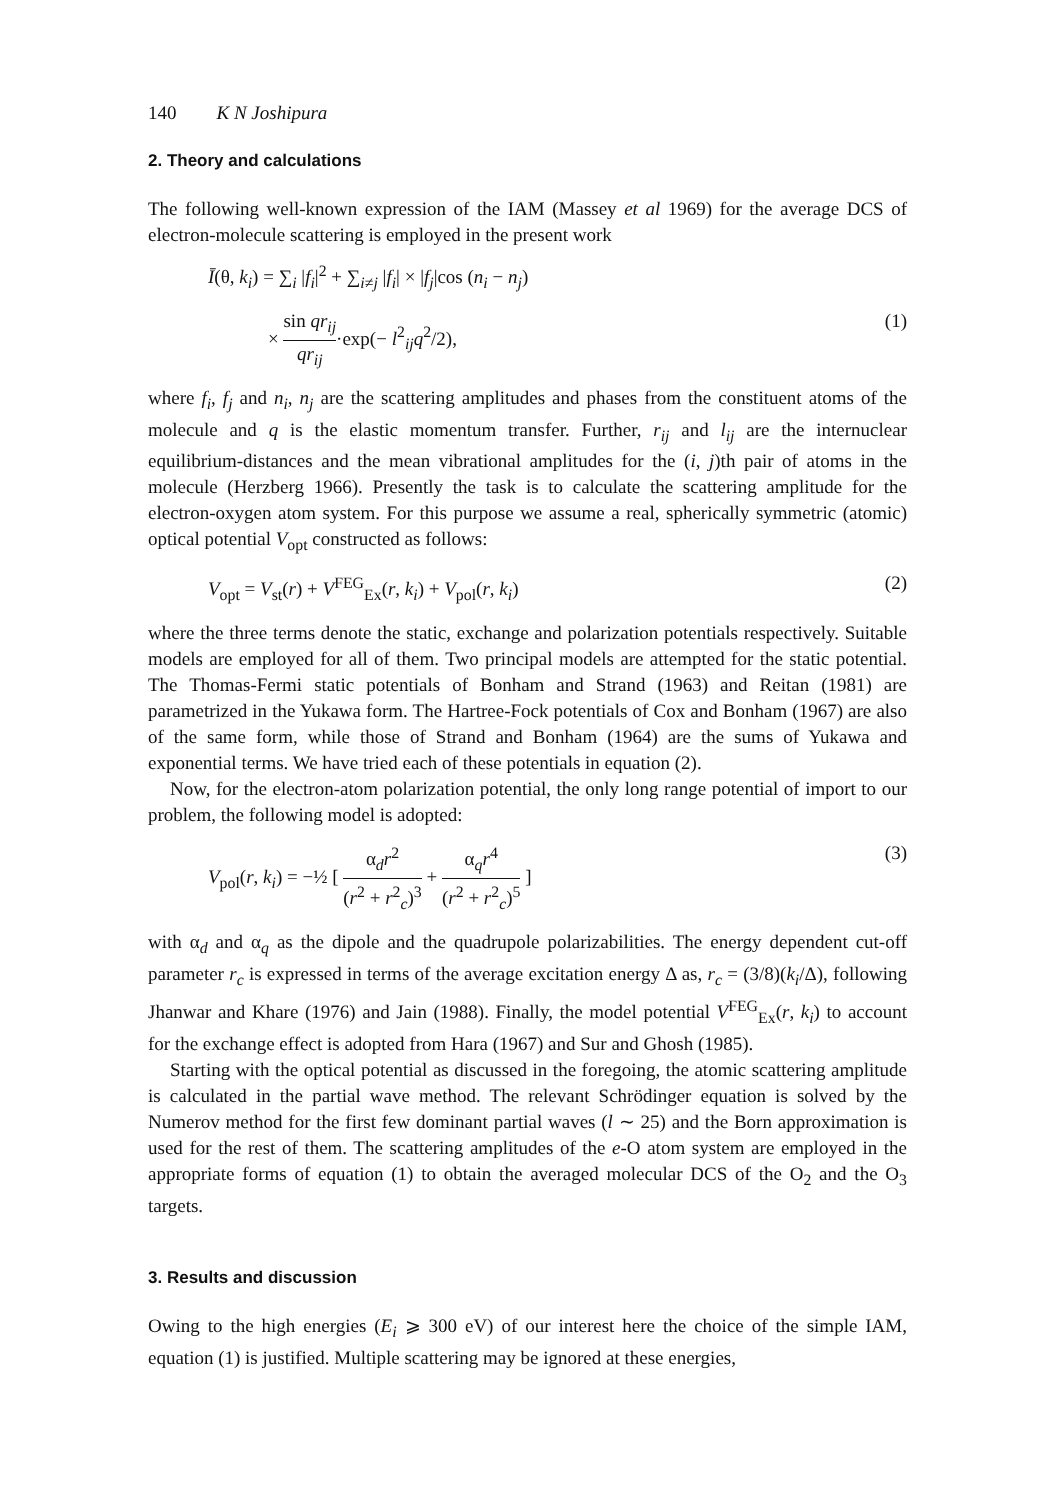140 K N Joshipura
2. Theory and calculations
The following well-known expression of the IAM (Massey et al 1969) for the average DCS of electron-molecule scattering is employed in the present work
Ī(θ, k<sub>i</sub>) = ∑<sub>i</sub> |f<sub>i</sub>|<sup>2</sup> + ∑<sub>i≠j</sub> |f<sub>i</sub>| × |f<sub>j</sub>|cos (n<sub>i</sub> − n<sub>j</sub>)
× sin qr<sub>ij</sub> qr<sub>ij</sub>·exp(− l<sup>2</sup><sub>ij</sub>q<sup>2</sup>/2), (1)
where f<sub>i</sub>, f<sub>j</sub> and n<sub>i</sub>, n<sub>j</sub> are the scattering amplitudes and phases from the constituent atoms of the molecule and q is the elastic momentum transfer. Further, r<sub>ij</sub> and l<sub>ij</sub> are the internuclear equilibrium-distances and the mean vibrational amplitudes for the (i, j)th pair of atoms in the molecule (Herzberg 1966). Presently the task is to calculate the scattering amplitude for the electron-oxygen atom system. For this purpose we assume a real, spherically symmetric (atomic) optical potential V<sub>opt</sub> constructed as follows:
V<sub>opt</sub> = V<sub>st</sub>(r) + V<sup>FEG</sup><sub>Ex</sub>(r, k<sub>i</sub>) + V<sub>pol</sub>(r, k<sub>i</sub>) (2)
where the three terms denote the static, exchange and polarization potentials respectively. Suitable models are employed for all of them. Two principal models are attempted for the static potential. The Thomas-Fermi static potentials of Bonham and Strand (1963) and Reitan (1981) are parametrized in the Yukawa form. The Hartree-Fock potentials of Cox and Bonham (1967) are also of the same form, while those of Strand and Bonham (1964) are the sums of Yukawa and exponential terms. We have tried each of these potentials in equation (2).
Now, for the electron-atom polarization potential, the only long range potential of import to our problem, the following model is adopted:
V<sub>pol</sub>(r, k<sub>i</sub>) = −½ [ α<sub>d</sub>r<sup>2</sup> (r<sup>2</sup> + r<sup>2</sup><sub>c</sub>)<sup>3</sup> + α<sub>q</sub>r<sup>4</sup> (r<sup>2</sup> + r<sup>2</sup><sub>c</sub>)<sup>5</sup> ] (3)
with α<sub>d</sub> and α<sub>q</sub> as the dipole and the quadrupole polarizabilities. The energy dependent cut-off parameter r<sub>c</sub> is expressed in terms of the average excitation energy Δ as, r<sub>c</sub> = (3/8)(k<sub>i</sub>/Δ), following Jhanwar and Khare (1976) and Jain (1988). Finally, the model potential V<sup>FEG</sup><sub>Ex</sub>(r, k<sub>i</sub>) to account for the exchange effect is adopted from Hara (1967) and Sur and Ghosh (1985).
Starting with the optical potential as discussed in the foregoing, the atomic scattering amplitude is calculated in the partial wave method. The relevant Schrödinger equation is solved by the Numerov method for the first few dominant partial waves (l ∼ 25) and the Born approximation is used for the rest of them. The scattering amplitudes of the e-O atom system are employed in the appropriate forms of equation (1) to obtain the averaged molecular DCS of the O<sub>2</sub> and the O<sub>3</sub> targets.
3. Results and discussion
Owing to the high energies (E<sub>i</sub> ⩾ 300 eV) of our interest here the choice of the simple IAM, equation (1) is justified. Multiple scattering may be ignored at these energies,